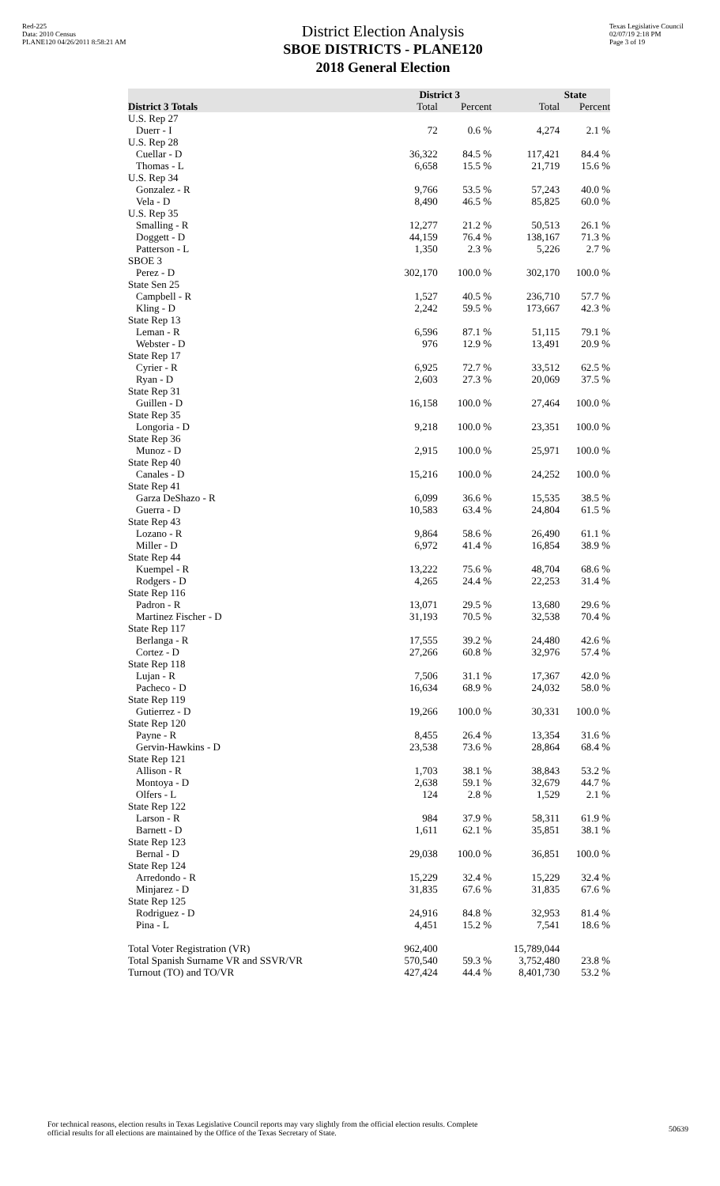Red-225
Data: 2010 Census
PLANE120 04/26/2011 8:58:21 AM
District Election Analysis
SBOE DISTRICTS - PLANE120
2018 General Election
Texas Legislative Council
02/07/19 2:18 PM
Page 3 of 19
| | District 3 | | State | |
| --- | --- | --- | --- | --- |
| District 3 Totals | Total | Percent | Total | Percent |
| U.S. Rep 27 | | | | |
| Duerr - I | 72 | 0.6 % | 4,274 | 2.1 % |
| U.S. Rep 28 | | | | |
| Cuellar - D | 36,322 | 84.5 % | 117,421 | 84.4 % |
| Thomas - L | 6,658 | 15.5 % | 21,719 | 15.6 % |
| U.S. Rep 34 | | | | |
| Gonzalez - R | 9,766 | 53.5 % | 57,243 | 40.0 % |
| Vela - D | 8,490 | 46.5 % | 85,825 | 60.0 % |
| U.S. Rep 35 | | | | |
| Smalling - R | 12,277 | 21.2 % | 50,513 | 26.1 % |
| Doggett - D | 44,159 | 76.4 % | 138,167 | 71.3 % |
| Patterson - L | 1,350 | 2.3 % | 5,226 | 2.7 % |
| SBOE 3 | | | | |
| Perez - D | 302,170 | 100.0 % | 302,170 | 100.0 % |
| State Sen 25 | | | | |
| Campbell - R | 1,527 | 40.5 % | 236,710 | 57.7 % |
| Kling - D | 2,242 | 59.5 % | 173,667 | 42.3 % |
| State Rep 13 | | | | |
| Leman - R | 6,596 | 87.1 % | 51,115 | 79.1 % |
| Webster - D | 976 | 12.9 % | 13,491 | 20.9 % |
| State Rep 17 | | | | |
| Cyrier - R | 6,925 | 72.7 % | 33,512 | 62.5 % |
| Ryan - D | 2,603 | 27.3 % | 20,069 | 37.5 % |
| State Rep 31 | | | | |
| Guillen - D | 16,158 | 100.0 % | 27,464 | 100.0 % |
| State Rep 35 | | | | |
| Longoria - D | 9,218 | 100.0 % | 23,351 | 100.0 % |
| State Rep 36 | | | | |
| Munoz - D | 2,915 | 100.0 % | 25,971 | 100.0 % |
| State Rep 40 | | | | |
| Canales - D | 15,216 | 100.0 % | 24,252 | 100.0 % |
| State Rep 41 | | | | |
| Garza DeShazo - R | 6,099 | 36.6 % | 15,535 | 38.5 % |
| Guerra - D | 10,583 | 63.4 % | 24,804 | 61.5 % |
| State Rep 43 | | | | |
| Lozano - R | 9,864 | 58.6 % | 26,490 | 61.1 % |
| Miller - D | 6,972 | 41.4 % | 16,854 | 38.9 % |
| State Rep 44 | | | | |
| Kuempel - R | 13,222 | 75.6 % | 48,704 | 68.6 % |
| Rodgers - D | 4,265 | 24.4 % | 22,253 | 31.4 % |
| State Rep 116 | | | | |
| Padron - R | 13,071 | 29.5 % | 13,680 | 29.6 % |
| Martinez Fischer - D | 31,193 | 70.5 % | 32,538 | 70.4 % |
| State Rep 117 | | | | |
| Berlanga - R | 17,555 | 39.2 % | 24,480 | 42.6 % |
| Cortez - D | 27,266 | 60.8 % | 32,976 | 57.4 % |
| State Rep 118 | | | | |
| Lujan - R | 7,506 | 31.1 % | 17,367 | 42.0 % |
| Pacheco - D | 16,634 | 68.9 % | 24,032 | 58.0 % |
| State Rep 119 | | | | |
| Gutierrez - D | 19,266 | 100.0 % | 30,331 | 100.0 % |
| State Rep 120 | | | | |
| Payne - R | 8,455 | 26.4 % | 13,354 | 31.6 % |
| Gervin-Hawkins - D | 23,538 | 73.6 % | 28,864 | 68.4 % |
| State Rep 121 | | | | |
| Allison - R | 1,703 | 38.1 % | 38,843 | 53.2 % |
| Montoya - D | 2,638 | 59.1 % | 32,679 | 44.7 % |
| Olfers - L | 124 | 2.8 % | 1,529 | 2.1 % |
| State Rep 122 | | | | |
| Larson - R | 984 | 37.9 % | 58,311 | 61.9 % |
| Barnett - D | 1,611 | 62.1 % | 35,851 | 38.1 % |
| State Rep 123 | | | | |
| Bernal - D | 29,038 | 100.0 % | 36,851 | 100.0 % |
| State Rep 124 | | | | |
| Arredondo - R | 15,229 | 32.4 % | 15,229 | 32.4 % |
| Minjarez - D | 31,835 | 67.6 % | 31,835 | 67.6 % |
| State Rep 125 | | | | |
| Rodriguez - D | 24,916 | 84.8 % | 32,953 | 81.4 % |
| Pina - L | 4,451 | 15.2 % | 7,541 | 18.6 % |
| Total Voter Registration (VR) | 962,400 | | 15,789,044 | |
| Total Spanish Surname VR and SSVR/VR | 570,540 | 59.3 % | 3,752,480 | 23.8 % |
| Turnout (TO) and TO/VR | 427,424 | 44.4 % | 8,401,730 | 53.2 % |
For technical reasons, election results in Texas Legislative Council reports may vary slightly from the official election results. Complete
official results for all elections are maintained by the Office of the Texas Secretary of State.
50639